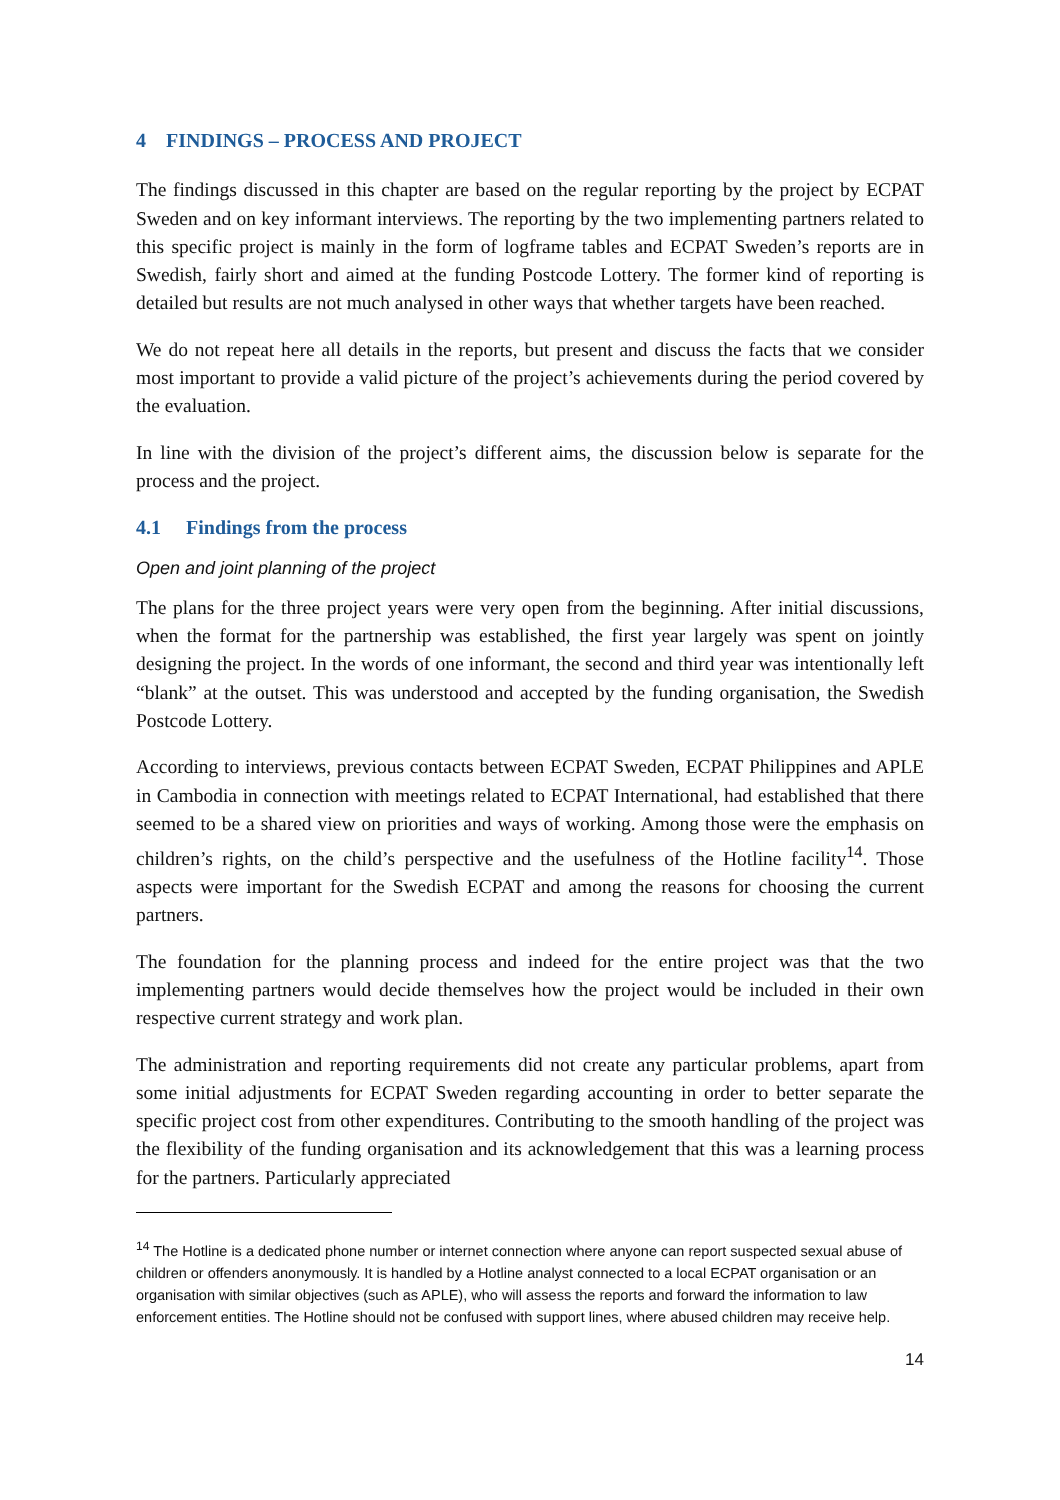4 FINDINGS – PROCESS AND PROJECT
The findings discussed in this chapter are based on the regular reporting by the project by ECPAT Sweden and on key informant interviews. The reporting by the two implementing partners related to this specific project is mainly in the form of logframe tables and ECPAT Sweden’s reports are in Swedish, fairly short and aimed at the funding Postcode Lottery. The former kind of reporting is detailed but results are not much analysed in other ways that whether targets have been reached.
We do not repeat here all details in the reports, but present and discuss the facts that we consider most important to provide a valid picture of the project’s achievements during the period covered by the evaluation.
In line with the division of the project’s different aims, the discussion below is separate for the process and the project.
4.1 Findings from the process
Open and joint planning of the project
The plans for the three project years were very open from the beginning. After initial discussions, when the format for the partnership was established, the first year largely was spent on jointly designing the project. In the words of one informant, the second and third year was intentionally left “blank” at the outset. This was understood and accepted by the funding organisation, the Swedish Postcode Lottery.
According to interviews, previous contacts between ECPAT Sweden, ECPAT Philippines and APLE in Cambodia in connection with meetings related to ECPAT International, had established that there seemed to be a shared view on priorities and ways of working. Among those were the emphasis on children’s rights, on the child’s perspective and the usefulness of the Hotline facility<sup>14</sup>. Those aspects were important for the Swedish ECPAT and among the reasons for choosing the current partners.
The foundation for the planning process and indeed for the entire project was that the two implementing partners would decide themselves how the project would be included in their own respective current strategy and work plan.
The administration and reporting requirements did not create any particular problems, apart from some initial adjustments for ECPAT Sweden regarding accounting in order to better separate the specific project cost from other expenditures. Contributing to the smooth handling of the project was the flexibility of the funding organisation and its acknowledgement that this was a learning process for the partners. Particularly appreciated
<sup>14</sup> The Hotline is a dedicated phone number or internet connection where anyone can report suspected sexual abuse of children or offenders anonymously. It is handled by a Hotline analyst connected to a local ECPAT organisation or an organisation with similar objectives (such as APLE), who will assess the reports and forward the information to law enforcement entities. The Hotline should not be confused with support lines, where abused children may receive help.
14